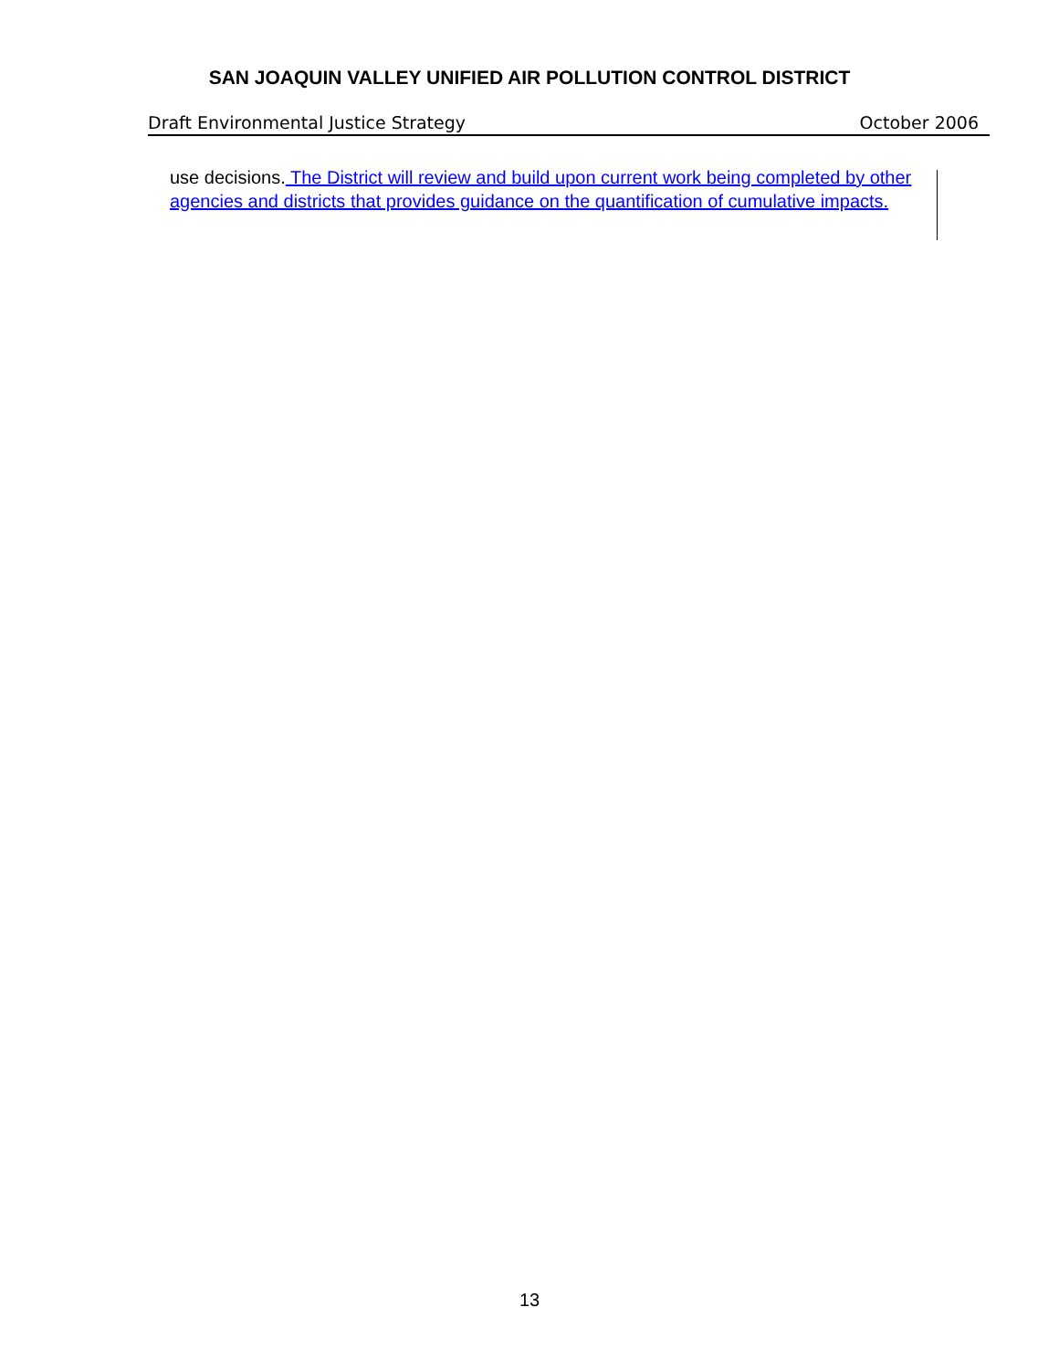SAN JOAQUIN VALLEY UNIFIED AIR POLLUTION CONTROL DISTRICT
Draft Environmental Justice Strategy October 2006
use decisions. The District will review and build upon current work being completed by other agencies and districts that provides guidance on the quantification of cumulative impacts.
13